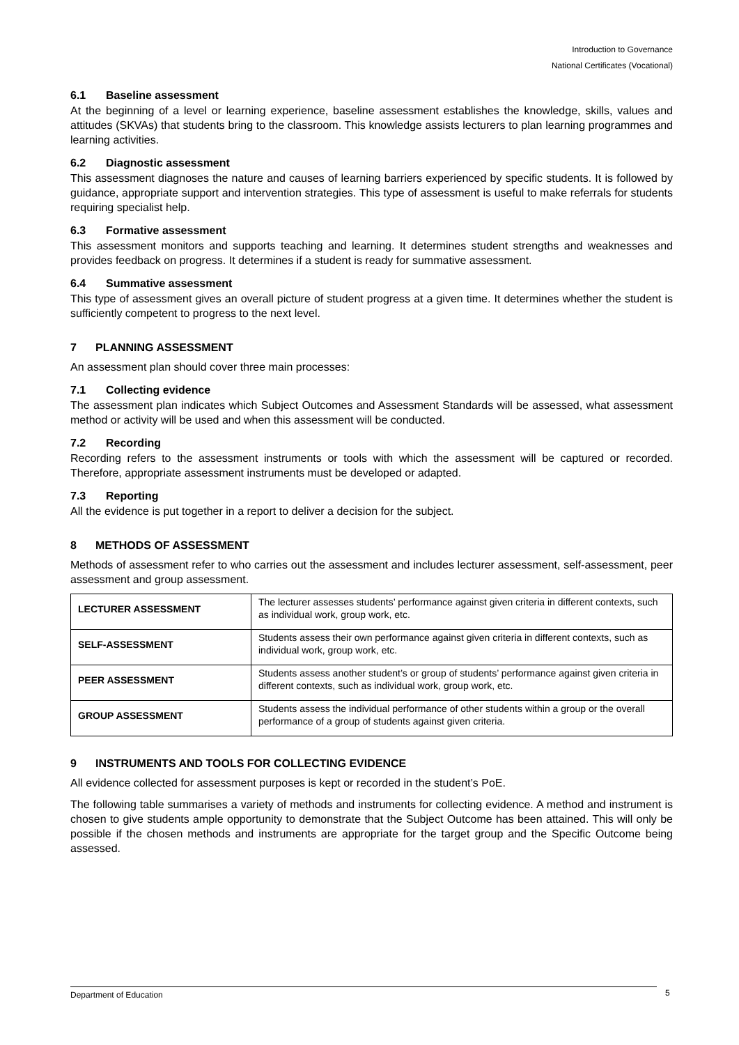Introduction to Governance
National Certificates (Vocational)
6.1 Baseline assessment
At the beginning of a level or learning experience, baseline assessment establishes the knowledge, skills, values and attitudes (SKVAs) that students bring to the classroom. This knowledge assists lecturers to plan learning programmes and learning activities.
6.2 Diagnostic assessment
This assessment diagnoses the nature and causes of learning barriers experienced by specific students. It is followed by guidance, appropriate support and intervention strategies. This type of assessment is useful to make referrals for students requiring specialist help.
6.3 Formative assessment
This assessment monitors and supports teaching and learning. It determines student strengths and weaknesses and provides feedback on progress. It determines if a student is ready for summative assessment.
6.4 Summative assessment
This type of assessment gives an overall picture of student progress at a given time. It determines whether the student is sufficiently competent to progress to the next level.
7 PLANNING ASSESSMENT
An assessment plan should cover three main processes:
7.1 Collecting evidence
The assessment plan indicates which Subject Outcomes and Assessment Standards will be assessed, what assessment method or activity will be used and when this assessment will be conducted.
7.2 Recording
Recording refers to the assessment instruments or tools with which the assessment will be captured or recorded. Therefore, appropriate assessment instruments must be developed or adapted.
7.3 Reporting
All the evidence is put together in a report to deliver a decision for the subject.
8 METHODS OF ASSESSMENT
Methods of assessment refer to who carries out the assessment and includes lecturer assessment, self-assessment, peer assessment and group assessment.
| LECTURER ASSESSMENT | The lecturer assesses students’ performance against given criteria in different contexts, such as individual work, group work, etc. |
| SELF-ASSESSMENT | Students assess their own performance against given criteria in different contexts, such as individual work, group work, etc. |
| PEER ASSESSMENT | Students assess another student’s or group of students’ performance against given criteria in different contexts, such as individual work, group work, etc. |
| GROUP ASSESSMENT | Students assess the individual performance of other students within a group or the overall performance of a group of students against given criteria. |
9 INSTRUMENTS AND TOOLS FOR COLLECTING EVIDENCE
All evidence collected for assessment purposes is kept or recorded in the student’s PoE.
The following table summarises a variety of methods and instruments for collecting evidence. A method and instrument is chosen to give students ample opportunity to demonstrate that the Subject Outcome has been attained. This will only be possible if the chosen methods and instruments are appropriate for the target group and the Specific Outcome being assessed.
Department of Education 5